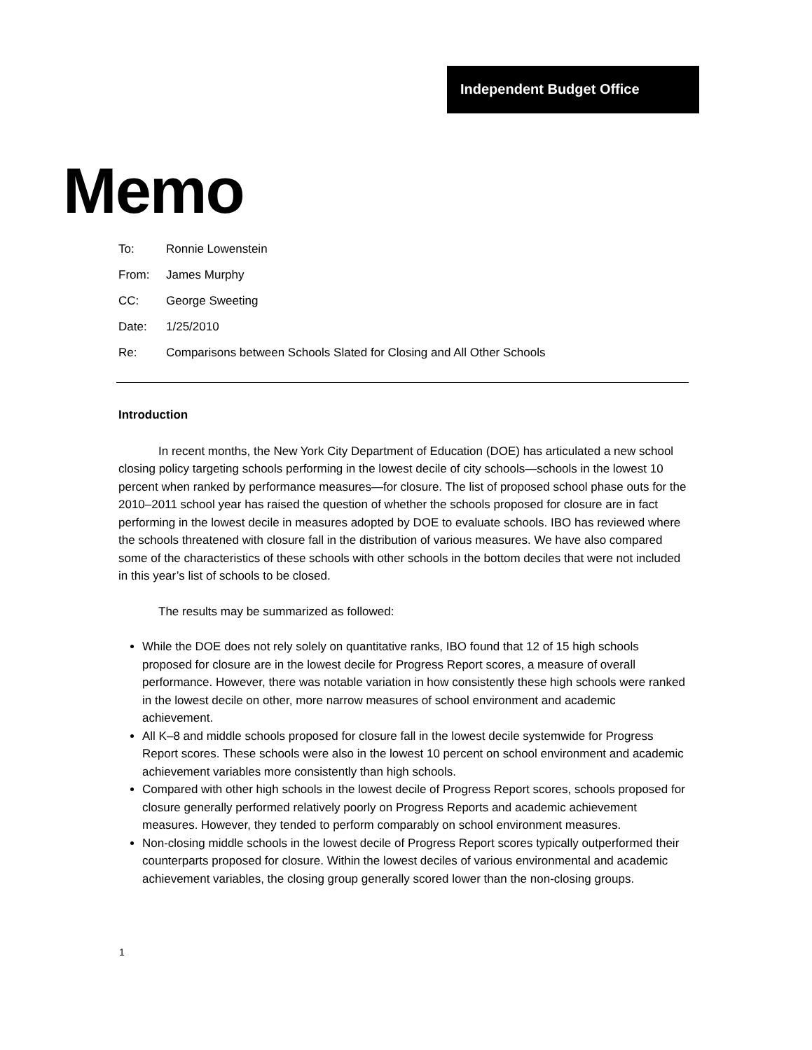Independent Budget Office
Memo
To: Ronnie Lowenstein
From: James Murphy
CC: George Sweeting
Date: 1/25/2010
Re: Comparisons between Schools Slated for Closing and All Other Schools
Introduction
In recent months, the New York City Department of Education (DOE) has articulated a new school closing policy targeting schools performing in the lowest decile of city schools—schools in the lowest 10 percent when ranked by performance measures—for closure. The list of proposed school phase outs for the 2010–2011 school year has raised the question of whether the schools proposed for closure are in fact performing in the lowest decile in measures adopted by DOE to evaluate schools. IBO has reviewed where the schools threatened with closure fall in the distribution of various measures. We have also compared some of the characteristics of these schools with other schools in the bottom deciles that were not included in this year’s list of schools to be closed.
The results may be summarized as followed:
While the DOE does not rely solely on quantitative ranks, IBO found that 12 of 15 high schools proposed for closure are in the lowest decile for Progress Report scores, a measure of overall performance. However, there was notable variation in how consistently these high schools were ranked in the lowest decile on other, more narrow measures of school environment and academic achievement.
All K–8 and middle schools proposed for closure fall in the lowest decile systemwide for Progress Report scores. These schools were also in the lowest 10 percent on school environment and academic achievement variables more consistently than high schools.
Compared with other high schools in the lowest decile of Progress Report scores, schools proposed for closure generally performed relatively poorly on Progress Reports and academic achievement measures. However, they tended to perform comparably on school environment measures.
Non-closing middle schools in the lowest decile of Progress Report scores typically outperformed their counterparts proposed for closure. Within the lowest deciles of various environmental and academic achievement variables, the closing group generally scored lower than the non-closing groups.
1